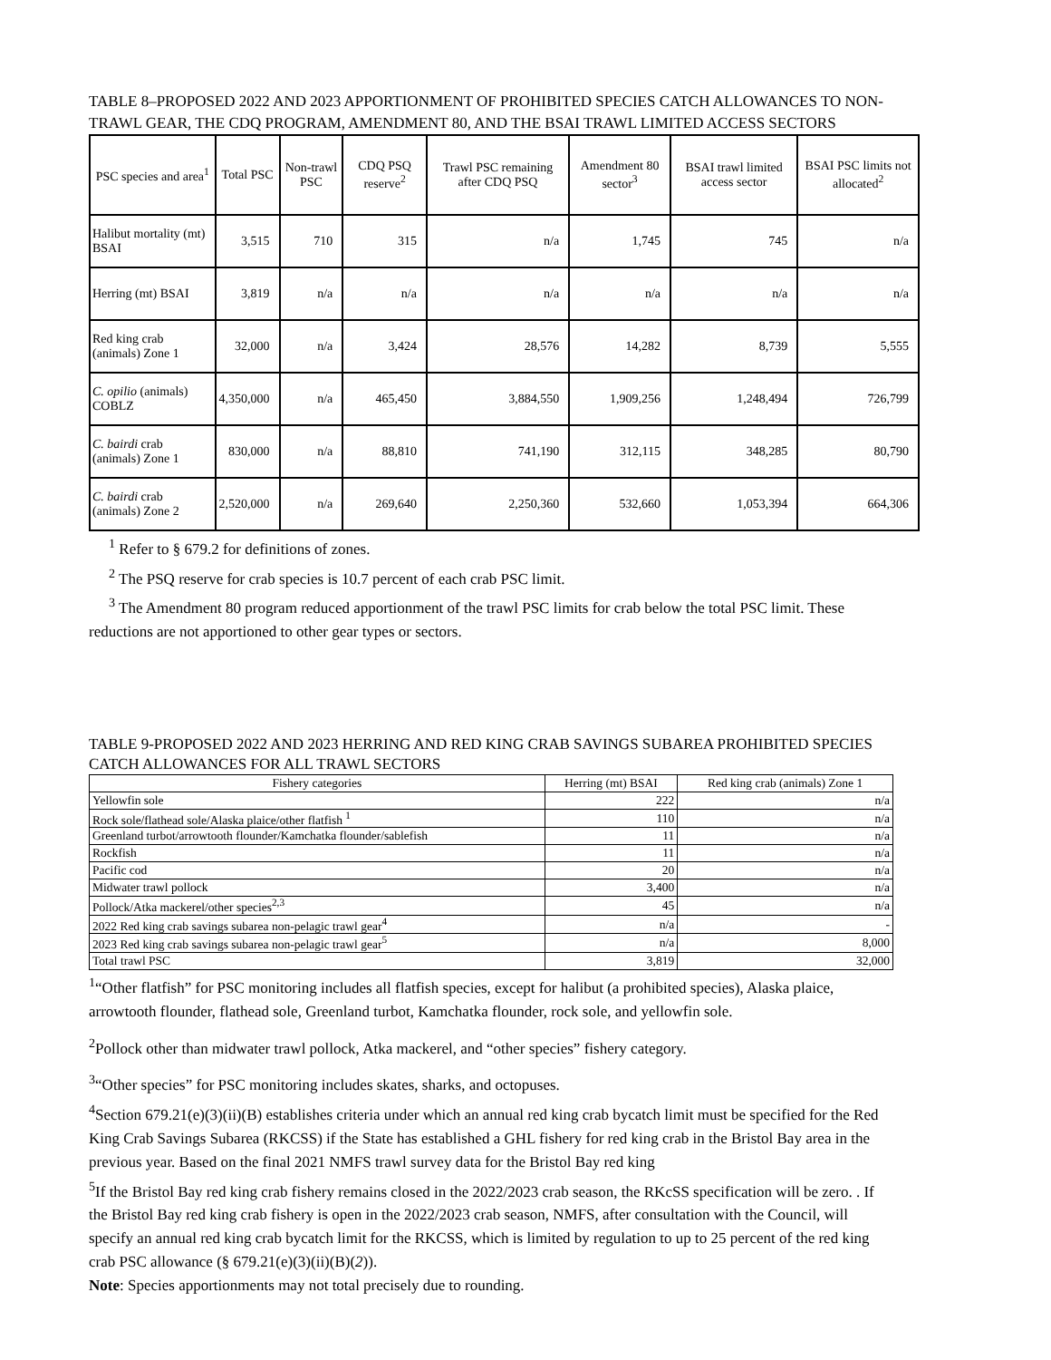TABLE 8–PROPOSED 2022 AND 2023 APPORTIONMENT OF PROHIBITED SPECIES CATCH ALLOWANCES TO NON-TRAWL GEAR, THE CDQ PROGRAM, AMENDMENT 80, AND THE BSAI TRAWL LIMITED ACCESS SECTORS
| PSC species and area<sup>1</sup> | Total PSC | Non-trawl PSC | CDQ PSQ reserve<sup>2</sup> | Trawl PSC remaining after CDQ PSQ | Amendment 80 sector<sup>3</sup> | BSAI trawl limited access sector | BSAI PSC limits not allocated<sup>2</sup> |
| --- | --- | --- | --- | --- | --- | --- | --- |
| Halibut mortality (mt) BSAI | 3,515 | 710 | 315 | n/a | 1,745 | 745 | n/a |
| Herring (mt) BSAI | 3,819 | n/a | n/a | n/a | n/a | n/a | n/a |
| Red king crab (animals) Zone 1 | 32,000 | n/a | 3,424 | 28,576 | 14,282 | 8,739 | 5,555 |
| C. opilio (animals) COBLZ | 4,350,000 | n/a | 465,450 | 3,884,550 | 1,909,256 | 1,248,494 | 726,799 |
| C. bairdi crab (animals) Zone 1 | 830,000 | n/a | 88,810 | 741,190 | 312,115 | 348,285 | 80,790 |
| C. bairdi crab (animals) Zone 2 | 2,520,000 | n/a | 269,640 | 2,250,360 | 532,660 | 1,053,394 | 664,306 |
<sup>1</sup> Refer to § 679.2 for definitions of zones.
<sup>2</sup> The PSQ reserve for crab species is 10.7 percent of each crab PSC limit.
<sup>3</sup> The Amendment 80 program reduced apportionment of the trawl PSC limits for crab below the total PSC limit. These reductions are not apportioned to other gear types or sectors.
TABLE 9-PROPOSED 2022 AND 2023 HERRING AND RED KING CRAB SAVINGS SUBAREA PROHIBITED SPECIES CATCH ALLOWANCES FOR ALL TRAWL SECTORS
| Fishery categories | Herring (mt) BSAI | Red king crab (animals) Zone 1 |
| --- | --- | --- |
| Yellowfin sole | 222 | n/a |
| Rock sole/flathead sole/Alaska plaice/other flatfish <sup>1</sup> | 110 | n/a |
| Greenland turbot/arrowtooth flounder/Kamchatka flounder/sablefish | 11 | n/a |
| Rockfish | 11 | n/a |
| Pacific cod | 20 | n/a |
| Midwater trawl pollock | 3,400 | n/a |
| Pollock/Atka mackerel/other species<sup>2,3</sup> | 45 | n/a |
| 2022 Red king crab savings subarea non-pelagic trawl gear<sup>4</sup> | n/a | - |
| 2023 Red king crab savings subarea non-pelagic trawl gear<sup>5</sup> | n/a | 8,000 |
| Total trawl PSC | 3,819 | 32,000 |
<sup>1</sup> “Other flatfish” for PSC monitoring includes all flatfish species, except for halibut (a prohibited species), Alaska plaice, arrowtooth flounder, flathead sole, Greenland turbot, Kamchatka flounder, rock sole, and yellowfin sole.
<sup>2</sup> Pollock other than midwater trawl pollock, Atka mackerel, and “other species” fishery category.
<sup>3</sup> “Other species” for PSC monitoring includes skates, sharks, and octopuses.
<sup>4</sup> Section 679.21(e)(3)(ii)(B) establishes criteria under which an annual red king crab bycatch limit must be specified for the Red King Crab Savings Subarea (RKCSS) if the State has established a GHL fishery for red king crab in the Bristol Bay area in the previous year. Based on the final 2021 NMFS trawl survey data for the Bristol Bay red king
<sup>5</sup> If the Bristol Bay red king crab fishery remains closed in the 2022/2023 crab season, the RKcSS specification will be zero. . If the Bristol Bay red king crab fishery is open in the 2022/2023 crab season, NMFS, after consultation with the Council, will specify an annual red king crab bycatch limit for the RKCSS, which is limited by regulation to up to 25 percent of the red king crab PSC allowance (§ 679.21(e)(3)(ii)(B)(2)).
Note: Species apportionments may not total precisely due to rounding.